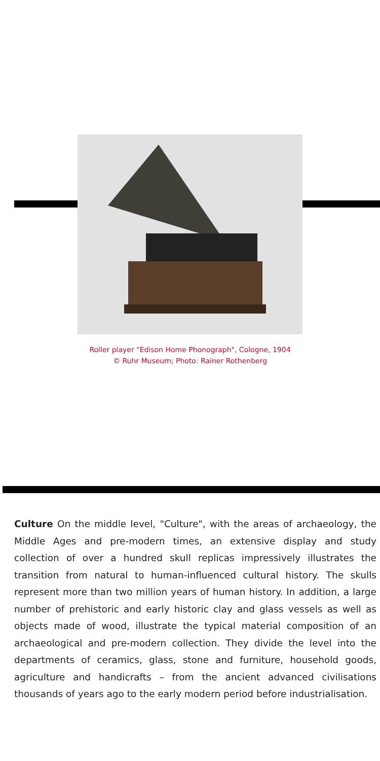Roller player "Edison Home Phonograph", Cologne, 1904
© Ruhr Museum; Photo: Rainer Rothenberg
Culture On the middle level, "Culture", with the areas of archaeology, the Middle Ages and pre-modern times, an extensive display and study collection of over a hundred skull replicas impressively illustrates the transition from natural to human-influenced cultural history. The skulls represent more than two million years of human history. In addition, a large number of prehistoric and early historic clay and glass vessels as well as objects made of wood, illustrate the typical material composition of an archaeological and pre-modern collection. They divide the level into the departments of ceramics, glass, stone and furniture, household goods, agriculture and handicrafts – from the ancient advanced civilisations thousands of years ago to the early modern period before industrialisation.